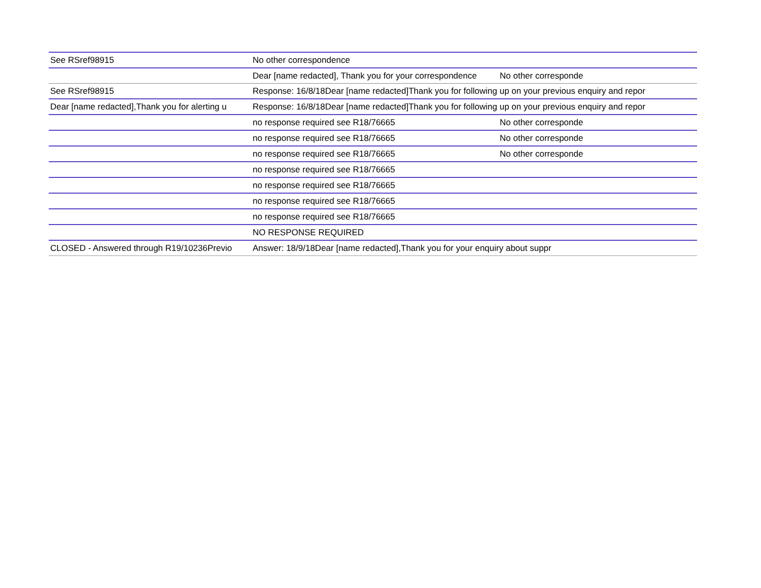| See RSref98915 | No other correspondence | | |
| | Dear [name redacted], Thank you for your correspondence | No other corresponde | |
| See RSref98915 | Response: 16/8/18Dear [name redacted]Thank you for following up on your previous enquiry and repor | | |
| Dear [name redacted],Thank you for alerting u | Response: 16/8/18Dear [name redacted]Thank you for following up on your previous enquiry and repor | | |
| | no response required see R18/76665 | No other corresponde | |
| | no response required see R18/76665 | No other corresponde | |
| | no response required see R18/76665 | No other corresponde | |
| | no response required see R18/76665 | | |
| | no response required see R18/76665 | | |
| | no response required see R18/76665 | | |
| | no response required see R18/76665 | | |
| | NO RESPONSE REQUIRED | | |
| CLOSED - Answered through R19/10236Previo | Answer: 18/9/18Dear [name redacted],Thank you for your enquiry about suppr | | |